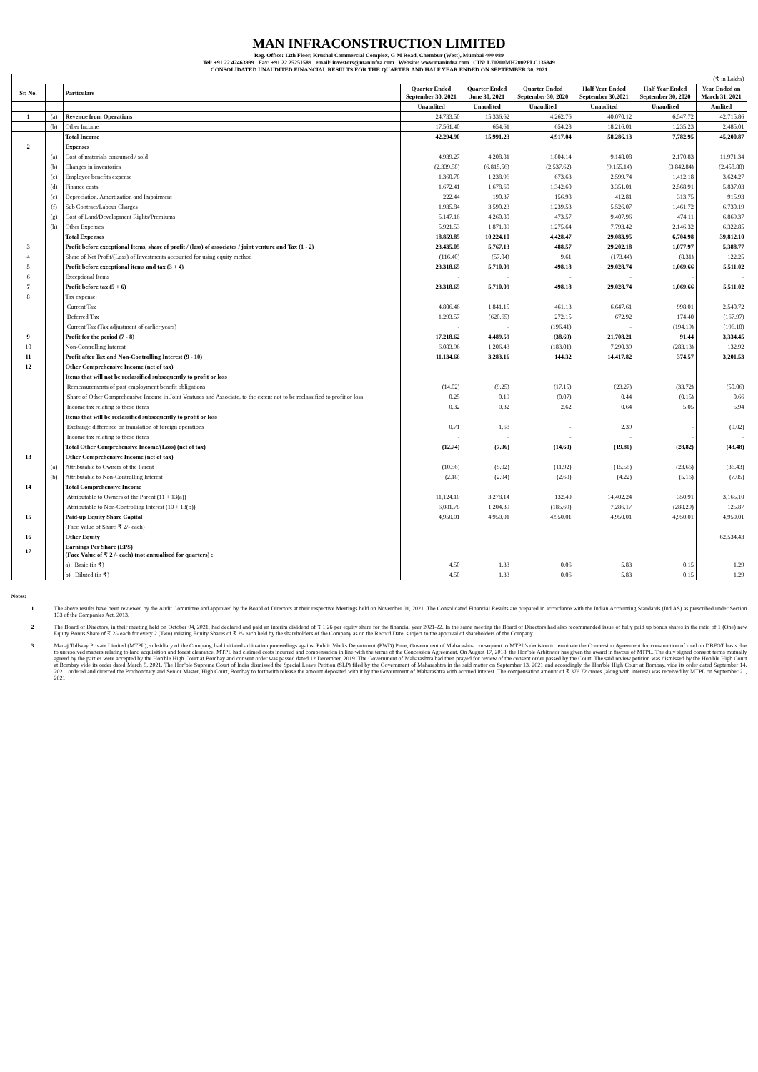MAN INFRACONSTRUCTION LIMITED
Reg. Office: 12th Floor, Krushal Commercial Complex, G M Road, Chembur (West), Mumbai 400 089
Tel: +91 22 42463999 Fax: +91 22 25251589 email: investors@maninfra.com Website: www.maninfra.com CIN: L70200MH2002PLC136849
CONSOLIDATED UNAUDITED FINANCIAL RESULTS FOR THE QUARTER AND HALF YEAR ENDED ON SEPTEMBER 30, 2021
| (₹ in Lakhs) | | | | | | | | |
| Sr. No. | | Particulars | Quarter Ended September 30, 2021 | Quarter Ended June 30, 2021 | Quarter Ended September 30, 2020 | Half Year Ended September 30,2021 | Half Year Ended September 30, 2020 | Year Ended on March 31, 2021 |
| | | | Unaudited | Unaudited | Unaudited | Unaudited | Unaudited | Audited |
| 1 | (a) | Revenue from Operations | 24,733.50 | 15,336.62 | 4,262.76 | 40,070.12 | 6,547.72 | 42,715.86 |
| | (b) | Other Income | 17,561.40 | 654.61 | 654.28 | 18,216.01 | 1,235.23 | 2,485.01 |
| | | Total Income | 42,294.90 | 15,991.23 | 4,917.04 | 58,286.13 | 7,782.95 | 45,200.87 |
| 2 | | Expenses | | | | | | |
| | (a) | Cost of materials consumed / sold | 4,939.27 | 4,208.81 | 1,804.14 | 9,148.08 | 2,170.83 | 11,971.34 |
| | (b) | Changes in inventories | (2,339.58) | (6,815.56) | (2,537.62) | (9,155.14) | (3,842.84) | (2,458.88) |
| | (c) | Employee benefits expense | 1,360.78 | 1,238.96 | 673.63 | 2,599.74 | 1,412.18 | 3,624.27 |
| | (d) | Finance costs | 1,672.41 | 1,678.60 | 1,342.60 | 3,351.01 | 2,568.91 | 5,837.03 |
| | (e) | Depreciation, Amortization and Impairment | 222.44 | 190.37 | 156.98 | 412.81 | 313.75 | 915.93 |
| | (f) | Sub Contract/Labour Charges | 1,935.84 | 3,590.23 | 1,239.53 | 5,526.07 | 1,461.72 | 6,730.19 |
| | (g) | Cost of Land/Development Rights/Premiums | 5,147.16 | 4,260.80 | 473.57 | 9,407.96 | 474.11 | 6,869.37 |
| | (h) | Other Expenses | 5,921.53 | 1,871.89 | 1,275.64 | 7,793.42 | 2,146.32 | 6,322.85 |
| | | Total Expenses | 18,859.85 | 10,224.10 | 4,428.47 | 29,083.95 | 6,704.98 | 39,812.10 |
| 3 | | Profit before exceptional Items, share of profit / (loss) of associates / joint venture and Tax (1 - 2) | 23,435.05 | 5,767.13 | 488.57 | 29,202.18 | 1,077.97 | 5,388.77 |
| 4 | | Share of Net Profit/(Loss) of Investments accounted for using equity method | (116.40) | (57.04) | 9.61 | (173.44) | (8.31) | 122.25 |
| 5 | | Profit before exceptional items and tax (3 + 4) | 23,318.65 | 5,710.09 | 498.18 | 29,028.74 | 1,069.66 | 5,511.02 |
| 6 | | Exceptional Items | - | - | - | - | - | - |
| 7 | | Profit before tax (5 + 6) | 23,318.65 | 5,710.09 | 498.18 | 29,028.74 | 1,069.66 | 5,511.02 |
| 8 | | Tax expense: | | | | | | |
| | | Current Tax | 4,806.46 | 1,841.15 | 461.13 | 6,647.61 | 998.01 | 2,540.72 |
| | | Deferred Tax | 1,293.57 | (620.65) | 272.15 | 672.92 | 174.40 | (167.97) |
| | | Current Tax (Tax adjustment of earlier years) | - | - | (196.41) | - | (194.19) | (196.18) |
| 9 | | Profit for the period (7 - 8) | 17,218.62 | 4,489.59 | (38.69) | 21,708.21 | 91.44 | 3,334.45 |
| 10 | | Non-Controlling Interest | 6,083.96 | 1,206.43 | (183.01) | 7,290.39 | (283.13) | 132.92 |
| 11 | | Profit after Tax and Non-Controlling Interest (9 - 10) | 11,134.66 | 3,283.16 | 144.32 | 14,417.82 | 374.57 | 3,201.53 |
| 12 | | Other Comprehensive Income (net of tax) | | | | | | |
| | | Items that will not be reclassified subsequently to profit or loss | | | | | | |
| | | Remeasurements of post employment benefit obligations | (14.02) | (9.25) | (17.15) | (23.27) | (33.72) | (50.06) |
| | | Share of Other Comprehensive Income in Joint Ventures and Associate, to the extent not to be reclassified to profit or loss | 0.25 | 0.19 | (0.07) | 0.44 | (0.15) | 0.66 |
| | | Income tax relating to these items | 0.32 | 0.32 | 2.62 | 0.64 | 5.05 | 5.94 |
| | | Items that will be reclassified subsequently to profit or loss | | | | | | |
| | | Exchange difference on translation of foreign operations | 0.71 | 1.68 | - | 2.39 | - | (0.02) |
| | | Income tax relating to these items | - | - | - | - | - | - |
| | | Total Other Comprehensive Income/(Loss) (net of tax) | (12.74) | (7.06) | (14.60) | (19.80) | (28.82) | (43.48) |
| 13 | | Other Comprehensive Income (net of tax) | | | | | | |
| | (a) | Attributable to Owners of the Parent | (10.56) | (5.02) | (11.92) | (15.58) | (23.66) | (36.43) |
| | (b) | Attributable to Non-Controlling Interest | (2.18) | (2.04) | (2.68) | (4.22) | (5.16) | (7.05) |
| 14 | | Total Comprehensive Income | | | | | | |
| | | Attributable to Owners of the Parent (11 + 13(a)) | 11,124.10 | 3,278.14 | 132.40 | 14,402.24 | 350.91 | 3,165.10 |
| | | Attributable to Non-Controlling Interest (10 + 13(b)) | 6,081.78 | 1,204.39 | (185.69) | 7,286.17 | (288.29) | 125.87 |
| 15 | | Paid-up Equity Share Capital | 4,950.01 | 4,950.01 | 4,950.01 | 4,950.01 | 4,950.01 | 4,950.01 |
| | | (Face Value of Share ₹ 2/- each) | | | | | | |
| 16 | | Other Equity | | | | | | 62,534.43 |
| 17 | | Earnings Per Share (EPS) (Face Value of ₹ 2 /- each) (not annualised for quarters) : | | | | | | |
| | | a) Basic (in ₹) | 4.50 | 1.33 | 0.06 | 5.83 | 0.15 | 1.29 |
| | | b) Diluted (in ₹) | 4.50 | 1.33 | 0.06 | 5.83 | 0.15 | 1.29 |
Notes:
1 The above results have been reviewed by the Audit Committee and approved by the Board of Directors at their respective Meetings held on November 01, 2021. The Consolidated Financial Results are prepared in accordance with the Indian Accounting Standards (Ind AS) as prescribed under Section 133 of the Companies Act, 2013.
2 The Board of Directors, in their meeting held on October 04, 2021, had declared and paid an interim dividend of ₹ 1.26 per equity share for the financial year 2021-22. In the same meeting the Board of Directors had also recommended issue of fully paid up bonus shares in the ratio of 1 (One) new Equity Bonus Share of ₹ 2/- each for every 2 (Two) existing Equity Shares of ₹ 2/- each held by the shareholders of the Company as on the Record Date, subject to the approval of shareholders of the Company.
3 Manaj Tollway Private Limited (MTPL), subsidiary of the Company, had initiated arbitration proceedings against Public Works Department (PWD) Pune, Government of Maharashtra consequent to MTPL's decision to terminate the Concession Agreement for construction of road on DBFOT basis due to unresolved matters relating to land acquisition and forest clearance. MTPL had claimed costs incurred and compensation in line with the terms of the Concession Agreement. On August 17, 2018, the Hon'ble Arbitrator has given the award in favour of MTPL. The duly signed consent terms mutually agreed by the parties were accepted by the Hon'ble High Court at Bombay and consent order was passed dated 12 December, 2019. The Government of Maharashtra had then prayed for review of the consent order passed by the Court. The said review petition was dismissed by the Hon'ble High Court at Bombay vide its order dated March 5, 2021. The Hon'ble Supreme Court of India dismissed the Special Leave Petition (SLP) filed by the Government of Maharashtra in the said matter on September 13, 2021 and accordingly the Hon'ble High Court at Bombay, vide its order dated September 14, 2021, ordered and directed the Prothonotary and Senior Master, High Court, Bombay to forthwith release the amount deposited with it by the Government of Maharashtra with accrued interest. The compensation amount of ₹ 376.72 crores (along with interest) was received by MTPL on September 21, 2021.